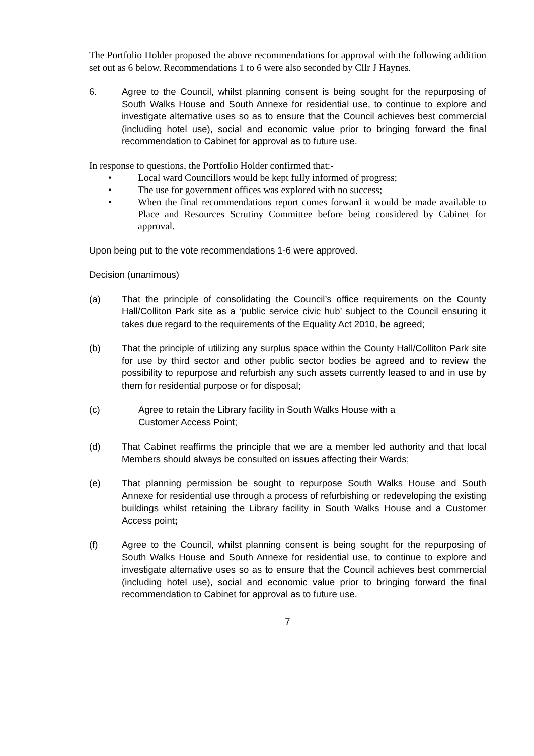The Portfolio Holder proposed the above recommendations for approval with the following addition set out as 6 below. Recommendations 1 to 6 were also seconded by Cllr J Haynes.
6.
Agree to the Council, whilst planning consent is being sought for the repurposing of South Walks House and South Annexe for residential use, to continue to explore and investigate alternative uses so as to ensure that the Council achieves best commercial (including hotel use), social and economic value prior to bringing forward the final recommendation to Cabinet for approval as to future use.
In response to questions, the Portfolio Holder confirmed that:-
• Local ward Councillors would be kept fully informed of progress;
• The use for government offices was explored with no success;
• When the final recommendations report comes forward it would be made available to Place and Resources Scrutiny Committee before being considered by Cabinet for approval.
Upon being put to the vote recommendations 1-6 were approved.
Decision (unanimous)
(a) That the principle of consolidating the Council’s office requirements on the County Hall/Colliton Park site as a ‘public service civic hub’ subject to the Council ensuring it takes due regard to the requirements of the Equality Act 2010, be agreed;
(b) That the principle of utilizing any surplus space within the County Hall/Colliton Park site for use by third sector and other public sector bodies be agreed and to review the possibility to repurpose and refurbish any such assets currently leased to and in use by them for residential purpose or for disposal;
(c) Agree to retain the Library facility in South Walks House with a
Customer Access Point;
(d) That Cabinet reaffirms the principle that we are a member led authority and that local Members should always be consulted on issues affecting their Wards;
(e) That planning permission be sought to repurpose South Walks House and South Annexe for residential use through a process of refurbishing or redeveloping the existing buildings whilst retaining the Library facility in South Walks House and a Customer Access point;
(f) Agree to the Council, whilst planning consent is being sought for the repurposing of South Walks House and South Annexe for residential use, to continue to explore and investigate alternative uses so as to ensure that the Council achieves best commercial (including hotel use), social and economic value prior to bringing forward the final recommendation to Cabinet for approval as to future use.
7